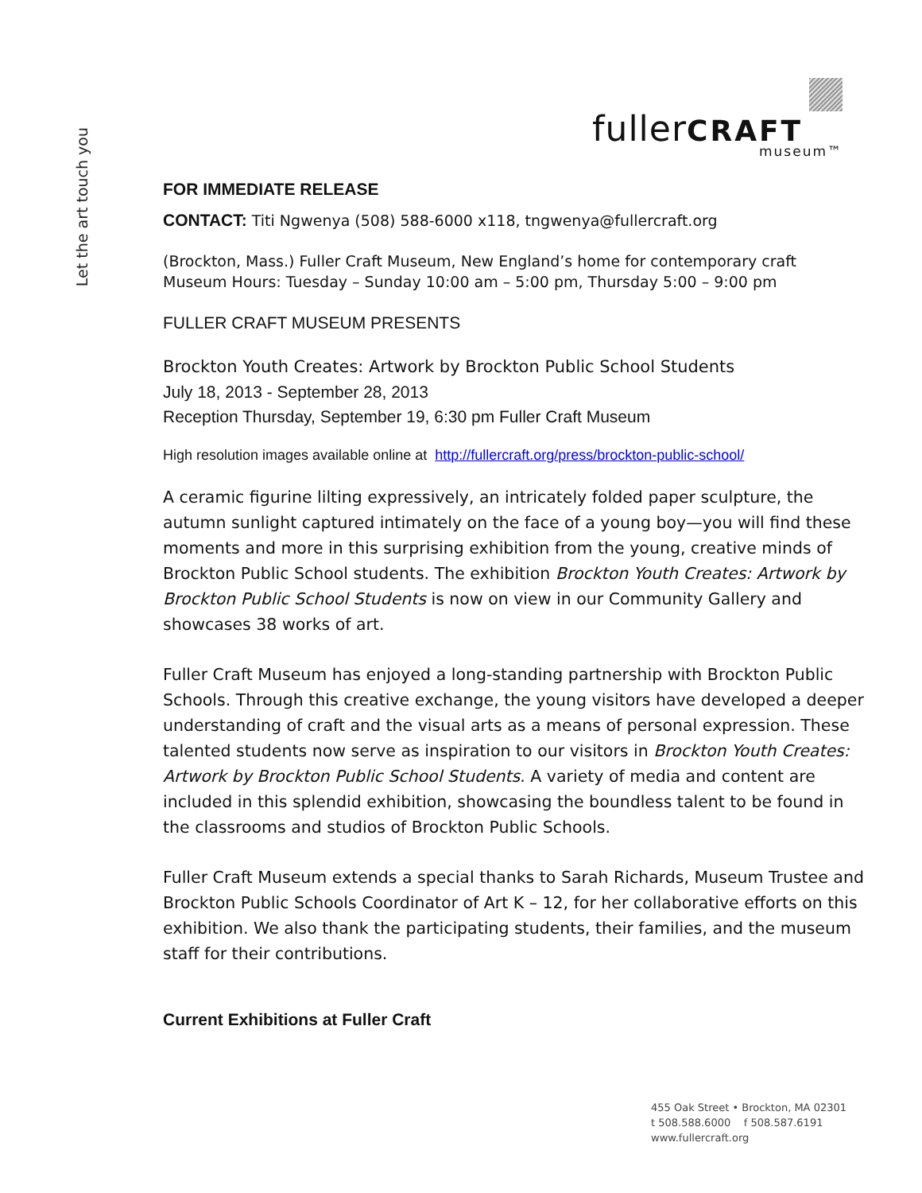Let the art touch you
fullerCRAFT
museum™
FOR IMMEDIATE RELEASE
CONTACT: Titi Ngwenya (508) 588-6000 x118, tngwenya@fullercraft.org
(Brockton, Mass.) Fuller Craft Museum, New England’s home for contemporary craft
Museum Hours: Tuesday – Sunday 10:00 am – 5:00 pm, Thursday 5:00 – 9:00 pm
FULLER CRAFT MUSEUM PRESENTS
Brockton Youth Creates: Artwork by Brockton Public School Students
July 18, 2013 - September 28, 2013
Reception Thursday, September 19, 6:30 pm Fuller Craft Museum
High resolution images available online at http://fullercraft.org/press/brockton-public-school/
A ceramic figurine lilting expressively, an intricately folded paper sculpture, the autumn sunlight captured intimately on the face of a young boy—you will find these moments and more in this surprising exhibition from the young, creative minds of Brockton Public School students. The exhibition Brockton Youth Creates: Artwork by Brockton Public School Students is now on view in our Community Gallery and showcases 38 works of art.
Fuller Craft Museum has enjoyed a long-standing partnership with Brockton Public Schools. Through this creative exchange, the young visitors have developed a deeper understanding of craft and the visual arts as a means of personal expression. These talented students now serve as inspiration to our visitors in Brockton Youth Creates: Artwork by Brockton Public School Students. A variety of media and content are included in this splendid exhibition, showcasing the boundless talent to be found in the classrooms and studios of Brockton Public Schools.
Fuller Craft Museum extends a special thanks to Sarah Richards, Museum Trustee and Brockton Public Schools Coordinator of Art K – 12, for her collaborative efforts on this exhibition. We also thank the participating students, their families, and the museum staff for their contributions.
Current Exhibitions at Fuller Craft
455 Oak Street • Brockton, MA 02301
t 508.588.6000 f 508.587.6191
www.fullercraft.org